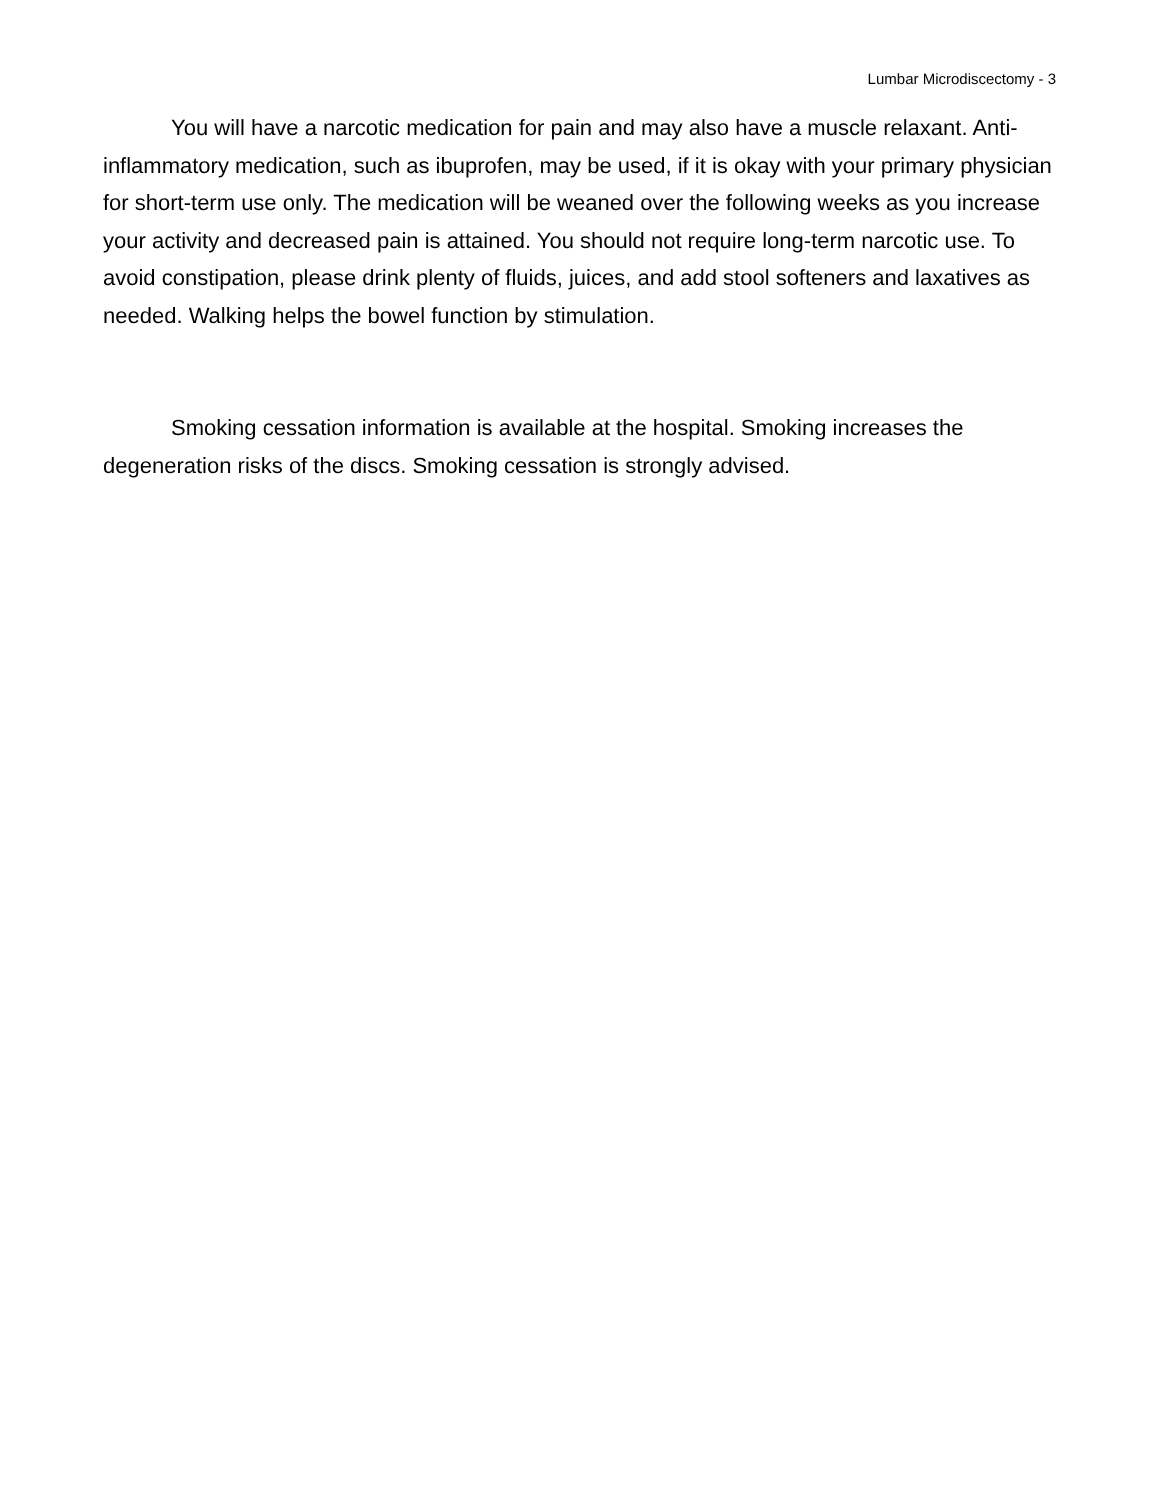Lumbar Microdiscectomy - 3
You will have a narcotic medication for pain and may also have a muscle relaxant. Anti-inflammatory medication, such as ibuprofen, may be used, if it is okay with your primary physician for short-term use only. The medication will be weaned over the following weeks as you increase your activity and decreased pain is attained. You should not require long-term narcotic use. To avoid constipation, please drink plenty of fluids, juices, and add stool softeners and laxatives as needed. Walking helps the bowel function by stimulation.
Smoking cessation information is available at the hospital. Smoking increases the degeneration risks of the discs. Smoking cessation is strongly advised.